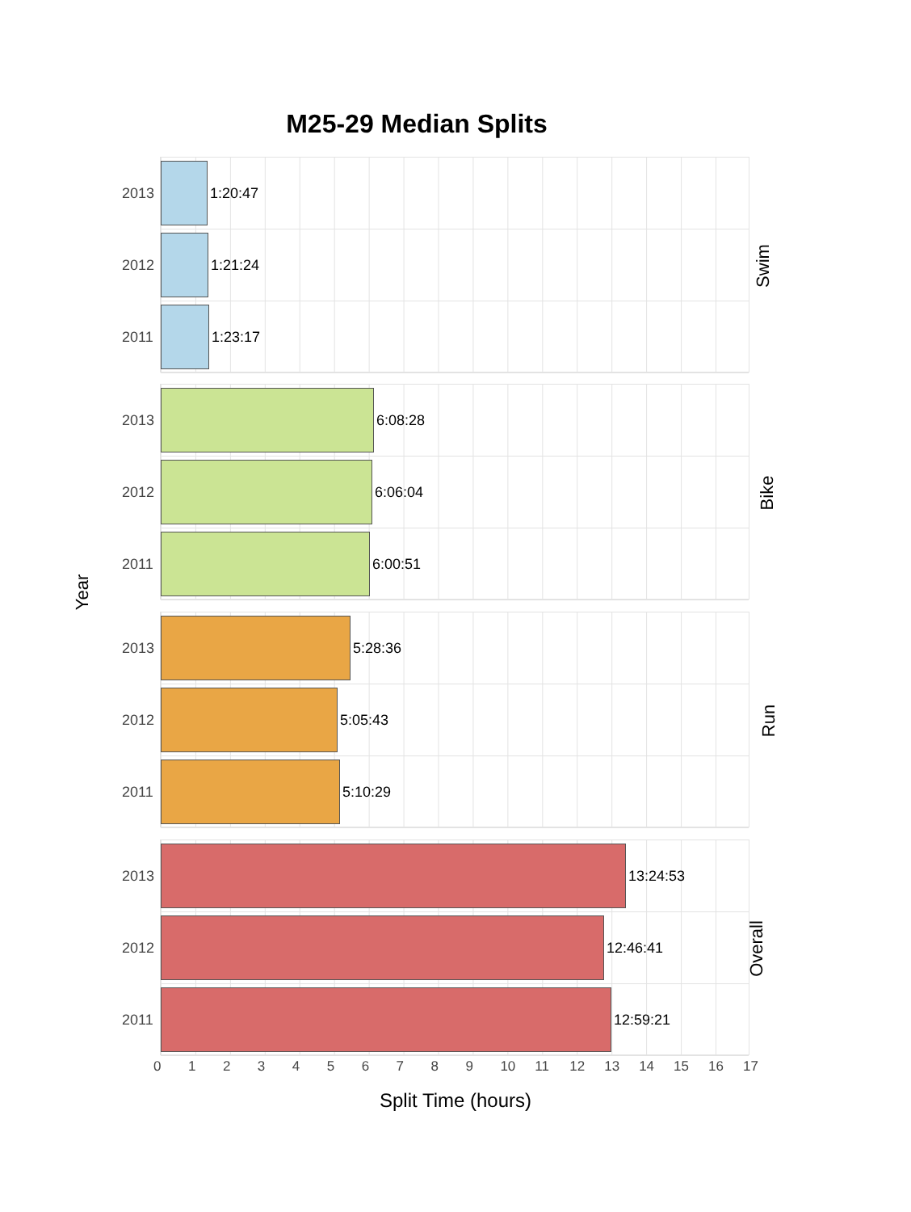M25-29 Median Splits
Year
2013
1:20:47
2012
1:21:24
2011
1:23:17
Swim
2013
6:08:28
2012
6:06:04
2011
6:00:51
Bike
2013
5:28:36
2012
5:05:43
2011
5:10:29
Run
2013
13:24:53
2012
12:46:41
2011
12:59:21
Overall
0 1 2 3 4 5 6 7 8 9 10 11 12 13 14 15 16 17
Split Time (hours)